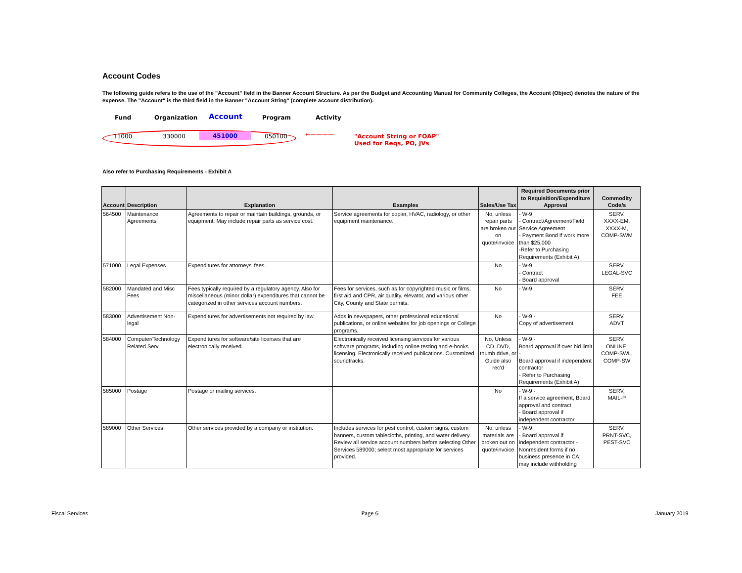Account Codes
The following guide refers to the use of the "Account" field in the Banner Account Structure. As per the Budget and Accounting Manual for Community Colleges, the Account (Object) denotes the nature of the expense. The "Account" is the third field in the Banner "Account String" (complete account distribution).
Fund Organization Account Program Activity
11000 330000 451000 050100 ←———— "Account String or FOAP"
Used for Reqs, PO, JVs
Also refer to Purchasing Requirements - Exhibit A
| Account | Description | Explanation | Examples | Sales/Use Tax | Required Documents prior to Requisition/Expenditure Approval | Commodity Code/s |
| --- | --- | --- | --- | --- | --- | --- |
| 564500 | Maintenance Agreements | Agreements to repair or maintain buildings, grounds, or equipment. May include repair parts as service cost. | Service agreements for copier, HVAC, radiology, or other equipment maintenance. | No, unless repair parts are broken out on quote/invoice | - W-9 - Contract/Agreement/Field Service Agreement - Payment Bond if work more than $25,000 -Refer to Purchasing Requirements (Exhibit A) | SERV. XXXX-EM, XXXX-M, COMP-SWM |
| 571000 | Legal Expenses | Expenditures for attorneys' fees. | | No | - W-9 - Contract - Board approval | SERV, LEGAL-SVC |
| 582000 | Mandated and Misc Fees | Fees typically required by a regulatory agency. Also for miscellaneous (minor dollar) expenditures that cannot be categorized in other services account numbers. | Fees for services, such as for copyrighted music or films, first aid and CPR, air quality, elevator, and various other City, County and State permits. | No | - W-9 | SERV, FEE |
| 583000 | Advertisement Non-legal | Expenditures for advertisements not required by law. | Adds in newspapers, other professional educational publications, or online websites for job openings or College programs. | No | - W-9 - Copy of advertisement | SERV, ADVT |
| 584000 | Computer/Technology Related Serv | Expenditures for software/site licenses that are electronically received. | Electronically received licensing services for various software programs, including online testing and e-books licensing. Electronically received publications. Customized soundtracks. | No, Unless CD, DVD, thumb drive, or Guide also rec'd | - W-9 - Board approval if over bid limit - Board approval if independent contractor - Refer to Purchasing Requirements (Exhibit A) | SERV, ONLINE, COMP-SWL, COMP-SW |
| 585000 | Postage | Postage or mailing services. | | No | - W-9 - If a service agreement, Board approval and contract - Board approval if independent contractor | SERV, MAIL-P |
| 589000 | Other Services | Other services provided by a company or institution. | Includes services for pest control, custom signs, custom banners, custom tablecloths, printing, and water delivery. Review all service account numbers before selecting Other Services 589000; select most appropriate for services provided. | No, unless materials are broken out on quote/invoice | - W-9 - Board approval if independent contractor - Nonresident forms if no business presence in CA; may include withholding | SERV, PRNT-SVC, PEST-SVC |
Fiscal Services Page 6 January 2019